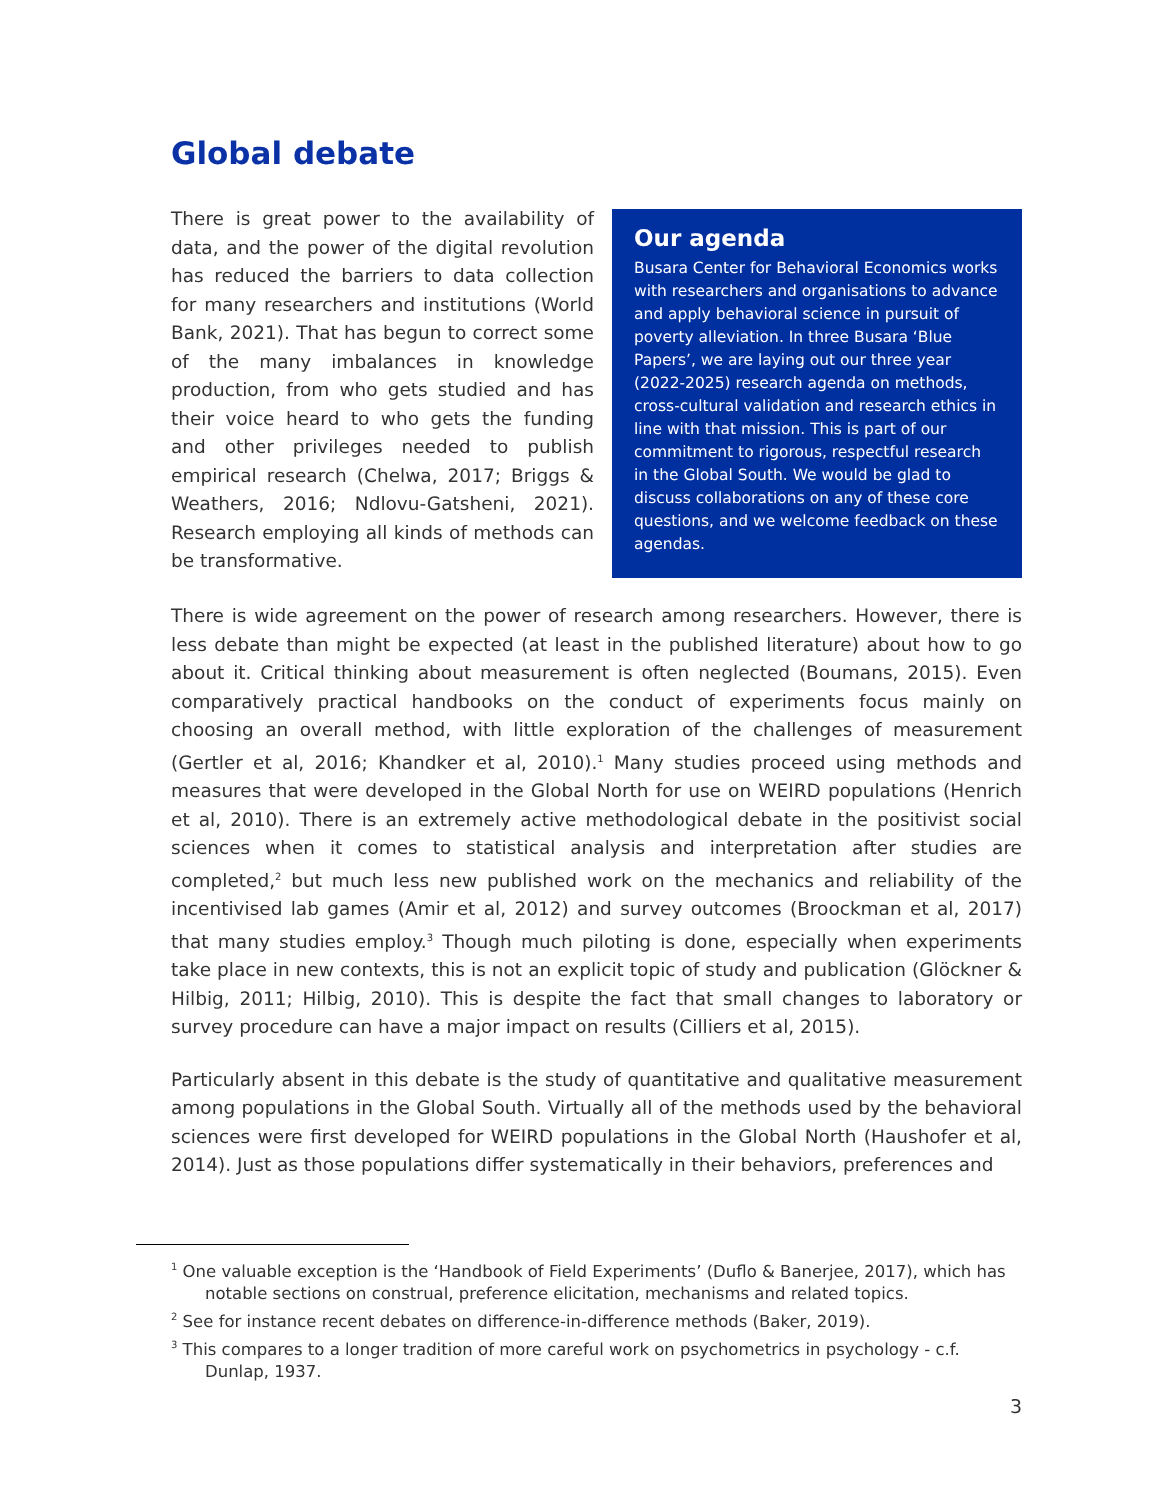Global debate
There is great power to the availability of data, and the power of the digital revolution has reduced the barriers to data collection for many researchers and institutions (World Bank, 2021). That has begun to correct some of the many imbalances in knowledge production, from who gets studied and has their voice heard to who gets the funding and other privileges needed to publish empirical research (Chelwa, 2017; Briggs & Weathers, 2016; Ndlovu-Gatsheni, 2021). Research employing all kinds of methods can be transformative.
Our agenda
Busara Center for Behavioral Economics works with researchers and organisations to advance and apply behavioral science in pursuit of poverty alleviation. In three Busara ‘Blue Papers’, we are laying out our three year (2022-2025) research agenda on methods, cross-cultural validation and research ethics in line with that mission. This is part of our commitment to rigorous, respectful research in the Global South. We would be glad to discuss collaborations on any of these core questions, and we welcome feedback on these agendas.
There is wide agreement on the power of research among researchers. However, there is less debate than might be expected (at least in the published literature) about how to go about it. Critical thinking about measurement is often neglected (Boumans, 2015). Even comparatively practical handbooks on the conduct of experiments focus mainly on choosing an overall method, with little exploration of the challenges of measurement (Gertler et al, 2016; Khandker et al, 2010).<sup>1</sup> Many studies proceed using methods and measures that were developed in the Global North for use on WEIRD populations (Henrich et al, 2010). There is an extremely active methodological debate in the positivist social sciences when it comes to statistical analysis and interpretation after studies are completed,<sup>2</sup> but much less new published work on the mechanics and reliability of the incentivised lab games (Amir et al, 2012) and survey outcomes (Broockman et al, 2017) that many studies employ.<sup>3</sup> Though much piloting is done, especially when experiments take place in new contexts, this is not an explicit topic of study and publication (Glöckner & Hilbig, 2011; Hilbig, 2010). This is despite the fact that small changes to laboratory or survey procedure can have a major impact on results (Cilliers et al, 2015).
Particularly absent in this debate is the study of quantitative and qualitative measurement among populations in the Global South. Virtually all of the methods used by the behavioral sciences were first developed for WEIRD populations in the Global North (Haushofer et al, 2014). Just as those populations differ systematically in their behaviors, preferences and
<sup>1</sup> One valuable exception is the ‘Handbook of Field Experiments’ (Duflo & Banerjee, 2017), which has notable sections on construal, preference elicitation, mechanisms and related topics.
<sup>2</sup> See for instance recent debates on difference-in-difference methods (Baker, 2019).
<sup>3</sup> This compares to a longer tradition of more careful work on psychometrics in psychology - c.f. Dunlap, 1937.
3